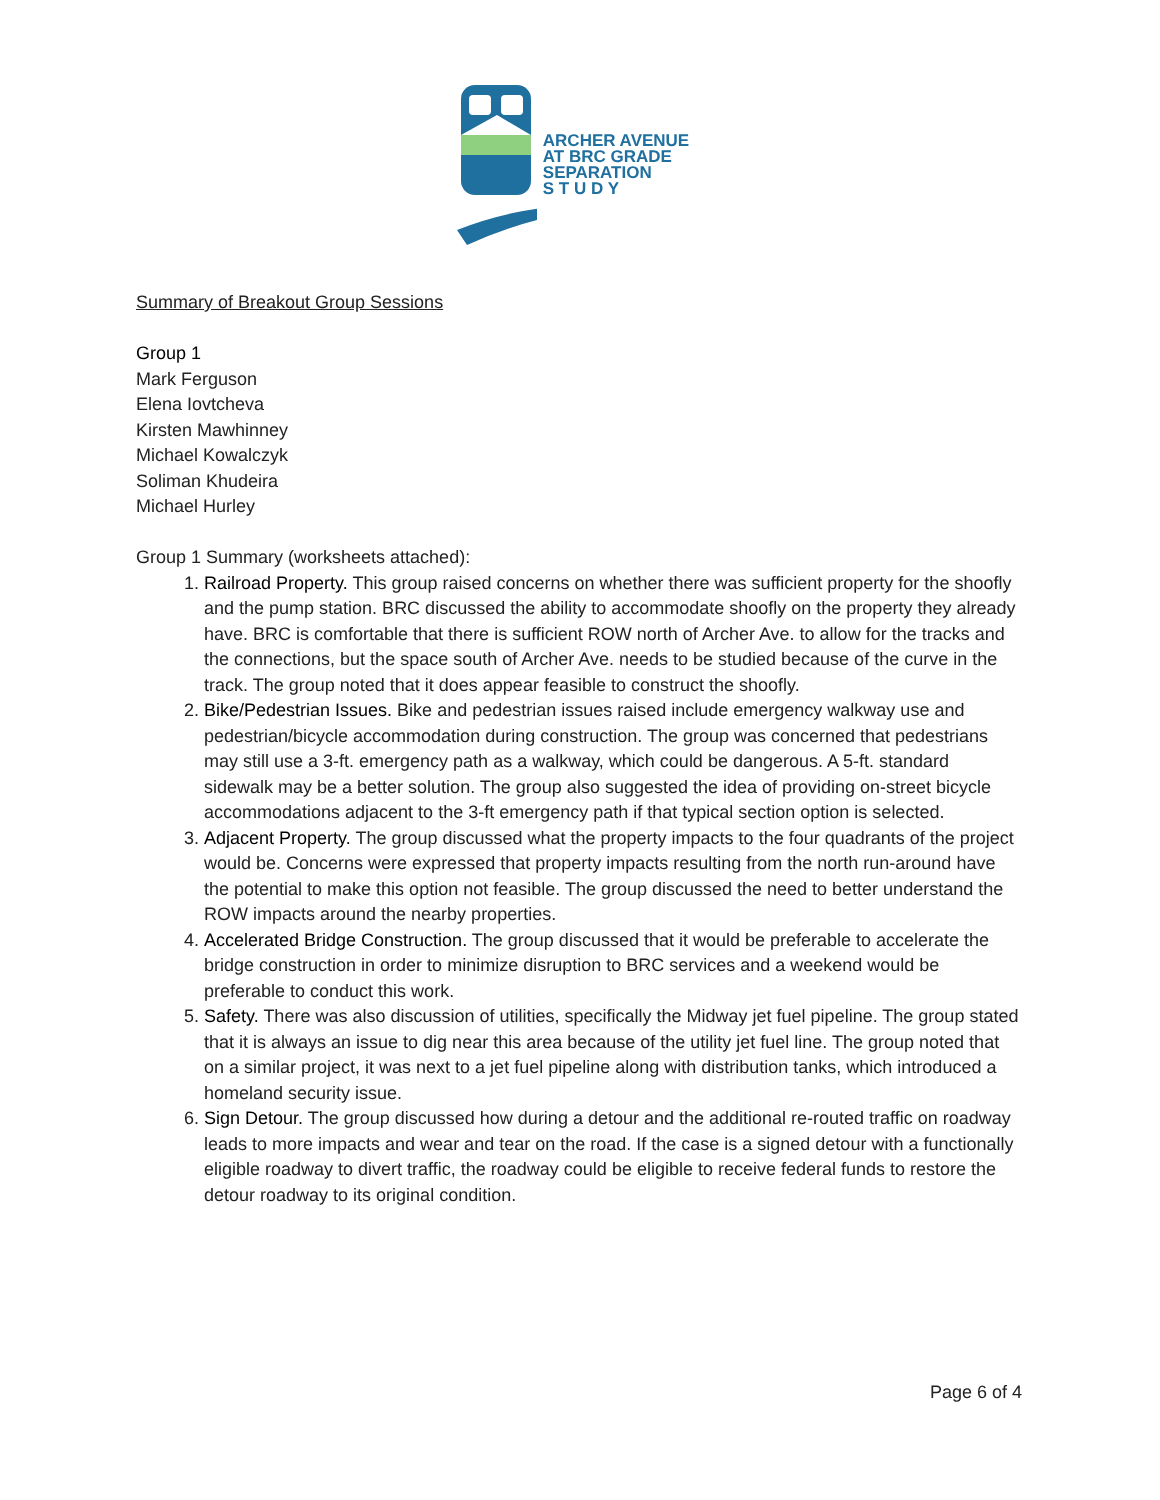ARCHER AVENUE
AT BRC GRADE
SEPARATION
S T U D Y
Summary of Breakout Group Sessions
Group 1
Mark Ferguson
Elena Iovtcheva
Kirsten Mawhinney
Michael Kowalczyk
Soliman Khudeira
Michael Hurley
Group 1 Summary (worksheets attached):
1. Railroad Property. This group raised concerns on whether there was sufficient property for the shoofly and the pump station. BRC discussed the ability to accommodate shoofly on the property they already have. BRC is comfortable that there is sufficient ROW north of Archer Ave. to allow for the tracks and the connections, but the space south of Archer Ave. needs to be studied because of the curve in the track. The group noted that it does appear feasible to construct the shoofly.
2. Bike/Pedestrian Issues. Bike and pedestrian issues raised include emergency walkway use and pedestrian/bicycle accommodation during construction. The group was concerned that pedestrians may still use a 3-ft. emergency path as a walkway, which could be dangerous. A 5-ft. standard sidewalk may be a better solution. The group also suggested the idea of providing on-street bicycle accommodations adjacent to the 3-ft emergency path if that typical section option is selected.
3. Adjacent Property. The group discussed what the property impacts to the four quadrants of the project would be. Concerns were expressed that property impacts resulting from the north run-around have the potential to make this option not feasible. The group discussed the need to better understand the ROW impacts around the nearby properties.
4. Accelerated Bridge Construction. The group discussed that it would be preferable to accelerate the bridge construction in order to minimize disruption to BRC services and a weekend would be preferable to conduct this work.
5. Safety. There was also discussion of utilities, specifically the Midway jet fuel pipeline. The group stated that it is always an issue to dig near this area because of the utility jet fuel line. The group noted that on a similar project, it was next to a jet fuel pipeline along with distribution tanks, which introduced a homeland security issue.
6. Sign Detour. The group discussed how during a detour and the additional re-routed traffic on roadway leads to more impacts and wear and tear on the road. If the case is a signed detour with a functionally eligible roadway to divert traffic, the roadway could be eligible to receive federal funds to restore the detour roadway to its original condition.
Page 6 of 4